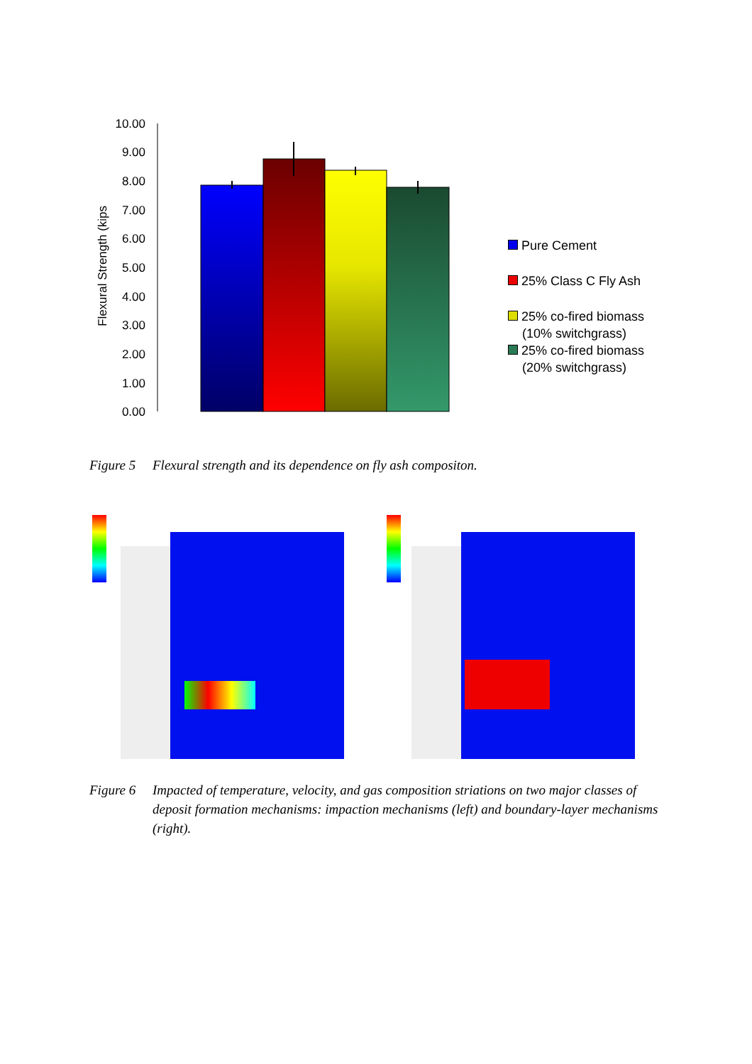Flexural Strength (kips
10.00
9.00
8.00
7.00
6.00
5.00
4.00
3.00
2.00
1.00
0.00
Pure Cement
25% Class C Fly Ash
25% co-fired biomass
(10% switchgrass)
25% co-fired biomass
(20% switchgrass)
Figure 5 Flexural strength and its dependence on fly ash compositon.
Figure 6 Impacted of temperature, velocity, and gas composition striations on two major classes of deposit formation mechanisms: impaction mechanisms (left) and boundary-layer mechanisms (right).